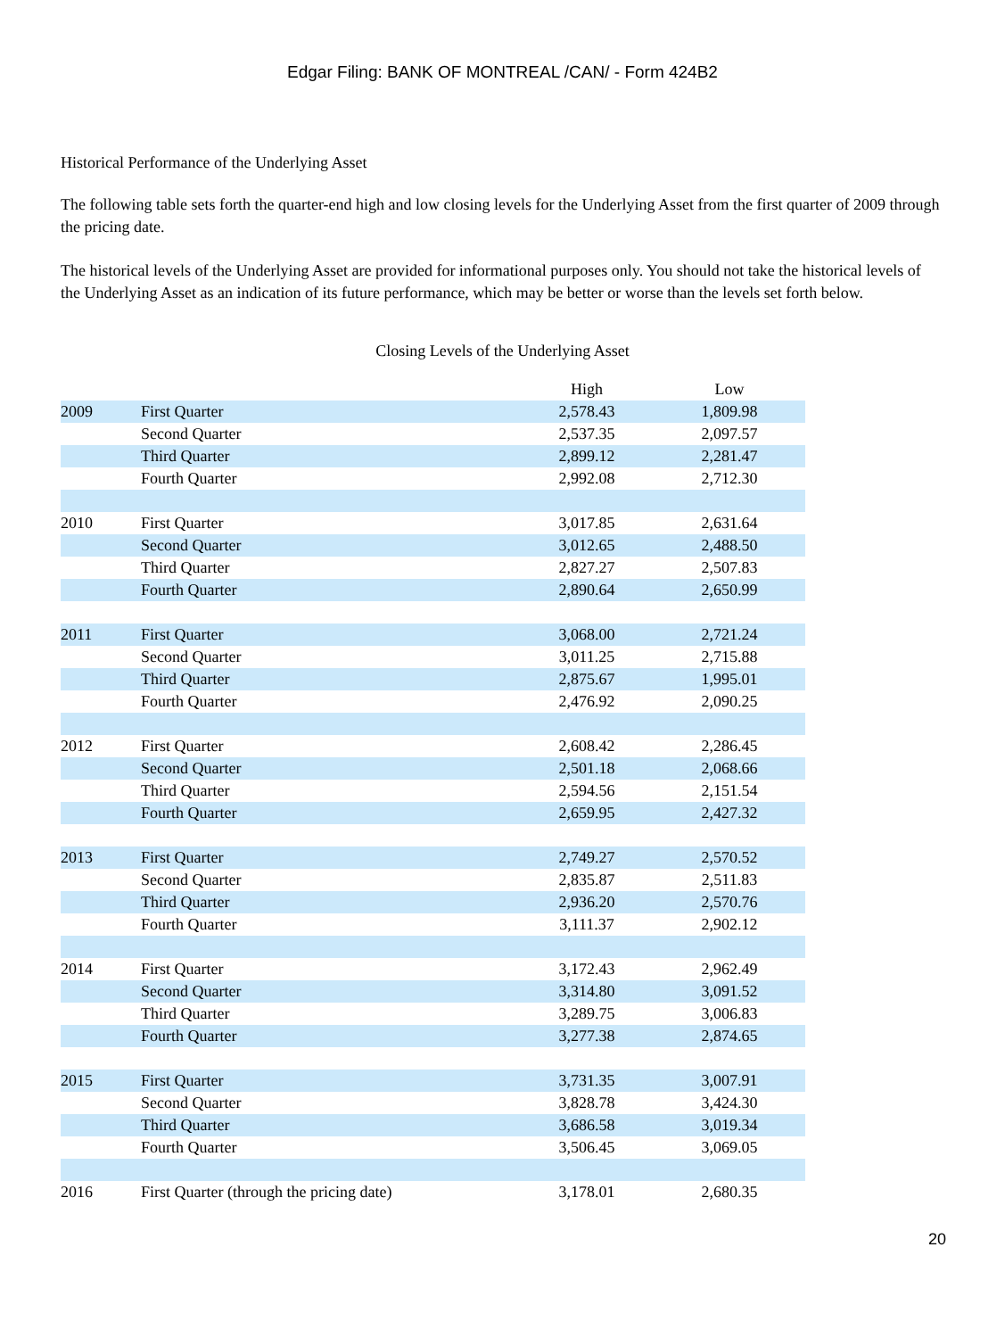Edgar Filing: BANK OF MONTREAL /CAN/ - Form 424B2
Historical Performance of the Underlying Asset
The following table sets forth the quarter-end high and low closing levels for the Underlying Asset from the first quarter of 2009 through the pricing date.
The historical levels of the Underlying Asset are provided for informational purposes only. You should not take the historical levels of the Underlying Asset as an indication of its future performance, which may be better or worse than the levels set forth below.
Closing Levels of the Underlying Asset
| | | High | Low | |
| --- | --- | --- | --- | --- |
| 2009 | First Quarter | 2,578.43 | 1,809.98 | |
| | Second Quarter | 2,537.35 | 2,097.57 | |
| | Third Quarter | 2,899.12 | 2,281.47 | |
| | Fourth Quarter | 2,992.08 | 2,712.30 | |
| 2010 | First Quarter | 3,017.85 | 2,631.64 | |
| | Second Quarter | 3,012.65 | 2,488.50 | |
| | Third Quarter | 2,827.27 | 2,507.83 | |
| | Fourth Quarter | 2,890.64 | 2,650.99 | |
| 2011 | First Quarter | 3,068.00 | 2,721.24 | |
| | Second Quarter | 3,011.25 | 2,715.88 | |
| | Third Quarter | 2,875.67 | 1,995.01 | |
| | Fourth Quarter | 2,476.92 | 2,090.25 | |
| 2012 | First Quarter | 2,608.42 | 2,286.45 | |
| | Second Quarter | 2,501.18 | 2,068.66 | |
| | Third Quarter | 2,594.56 | 2,151.54 | |
| | Fourth Quarter | 2,659.95 | 2,427.32 | |
| 2013 | First Quarter | 2,749.27 | 2,570.52 | |
| | Second Quarter | 2,835.87 | 2,511.83 | |
| | Third Quarter | 2,936.20 | 2,570.76 | |
| | Fourth Quarter | 3,111.37 | 2,902.12 | |
| 2014 | First Quarter | 3,172.43 | 2,962.49 | |
| | Second Quarter | 3,314.80 | 3,091.52 | |
| | Third Quarter | 3,289.75 | 3,006.83 | |
| | Fourth Quarter | 3,277.38 | 2,874.65 | |
| 2015 | First Quarter | 3,731.35 | 3,007.91 | |
| | Second Quarter | 3,828.78 | 3,424.30 | |
| | Third Quarter | 3,686.58 | 3,019.34 | |
| | Fourth Quarter | 3,506.45 | 3,069.05 | |
| 2016 | First Quarter (through the pricing date) | 3,178.01 | 2,680.35 | |
20